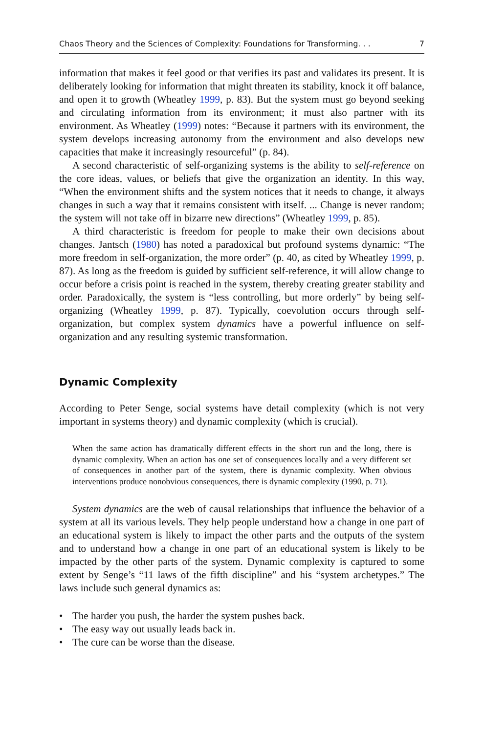Chaos Theory and the Sciences of Complexity: Foundations for Transforming. . . 7
information that makes it feel good or that verifies its past and validates its present. It is deliberately looking for information that might threaten its stability, knock it off balance, and open it to growth (Wheatley 1999, p. 83). But the system must go beyond seeking and circulating information from its environment; it must also partner with its environment. As Wheatley (1999) notes: “Because it partners with its environment, the system develops increasing autonomy from the environment and also develops new capacities that make it increasingly resourceful” (p. 84).
A second characteristic of self-organizing systems is the ability to self-reference on the core ideas, values, or beliefs that give the organization an identity. In this way, “When the environment shifts and the system notices that it needs to change, it always changes in such a way that it remains consistent with itself. ... Change is never random; the system will not take off in bizarre new directions” (Wheatley 1999, p. 85).
A third characteristic is freedom for people to make their own decisions about changes. Jantsch (1980) has noted a paradoxical but profound systems dynamic: “The more freedom in self-organization, the more order” (p. 40, as cited by Wheatley 1999, p. 87). As long as the freedom is guided by sufficient self-reference, it will allow change to occur before a crisis point is reached in the system, thereby creating greater stability and order. Paradoxically, the system is “less controlling, but more orderly” by being self-organizing (Wheatley 1999, p. 87). Typically, coevolution occurs through self-organization, but complex system dynamics have a powerful influence on self-organization and any resulting systemic transformation.
Dynamic Complexity
According to Peter Senge, social systems have detail complexity (which is not very important in systems theory) and dynamic complexity (which is crucial).
When the same action has dramatically different effects in the short run and the long, there is dynamic complexity. When an action has one set of consequences locally and a very different set of consequences in another part of the system, there is dynamic complexity. When obvious interventions produce nonobvious consequences, there is dynamic complexity (1990, p. 71).
System dynamics are the web of causal relationships that influence the behavior of a system at all its various levels. They help people understand how a change in one part of an educational system is likely to impact the other parts and the outputs of the system and to understand how a change in one part of an educational system is likely to be impacted by the other parts of the system. Dynamic complexity is captured to some extent by Senge’s “11 laws of the fifth discipline” and his “system archetypes.” The laws include such general dynamics as:
• The harder you push, the harder the system pushes back.
• The easy way out usually leads back in.
• The cure can be worse than the disease.